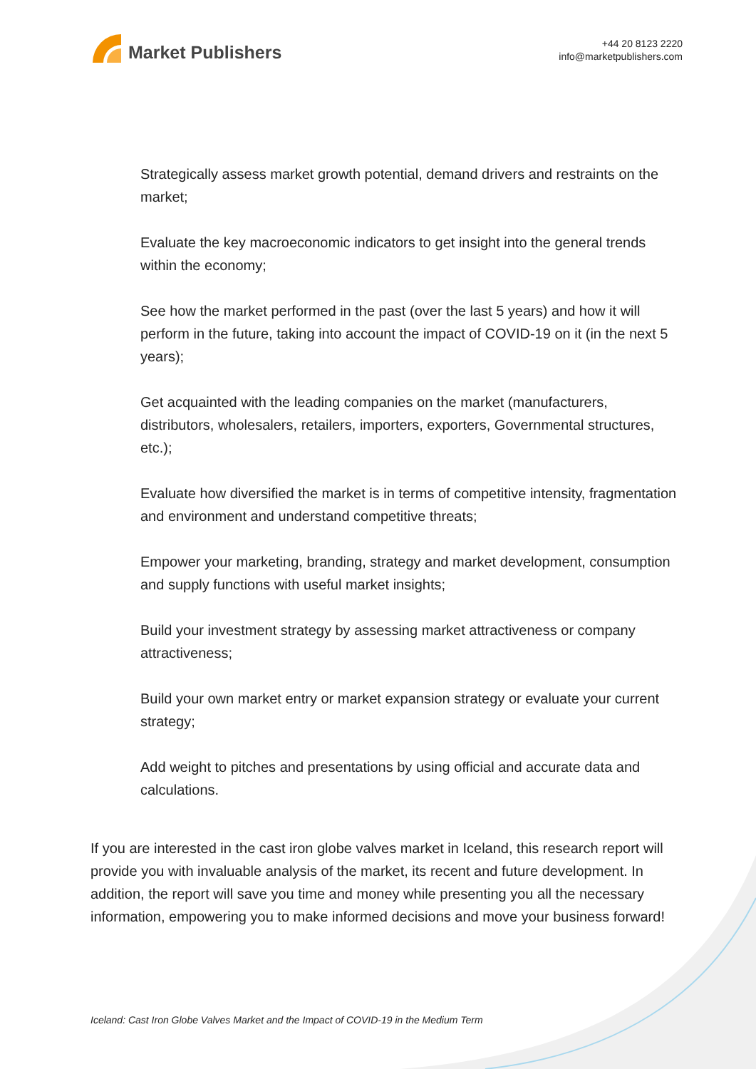Market Publishers
+44 20 8123 2220
info@marketpublishers.com
Strategically assess market growth potential, demand drivers and restraints on the market;
Evaluate the key macroeconomic indicators to get insight into the general trends within the economy;
See how the market performed in the past (over the last 5 years) and how it will perform in the future, taking into account the impact of COVID-19 on it (in the next 5 years);
Get acquainted with the leading companies on the market (manufacturers, distributors, wholesalers, retailers, importers, exporters, Governmental structures, etc.);
Evaluate how diversified the market is in terms of competitive intensity, fragmentation and environment and understand competitive threats;
Empower your marketing, branding, strategy and market development, consumption and supply functions with useful market insights;
Build your investment strategy by assessing market attractiveness or company attractiveness;
Build your own market entry or market expansion strategy or evaluate your current strategy;
Add weight to pitches and presentations by using official and accurate data and calculations.
If you are interested in the cast iron globe valves market in Iceland, this research report will provide you with invaluable analysis of the market, its recent and future development. In addition, the report will save you time and money while presenting you all the necessary information, empowering you to make informed decisions and move your business forward!
Iceland: Cast Iron Globe Valves Market and the Impact of COVID-19 in the Medium Term